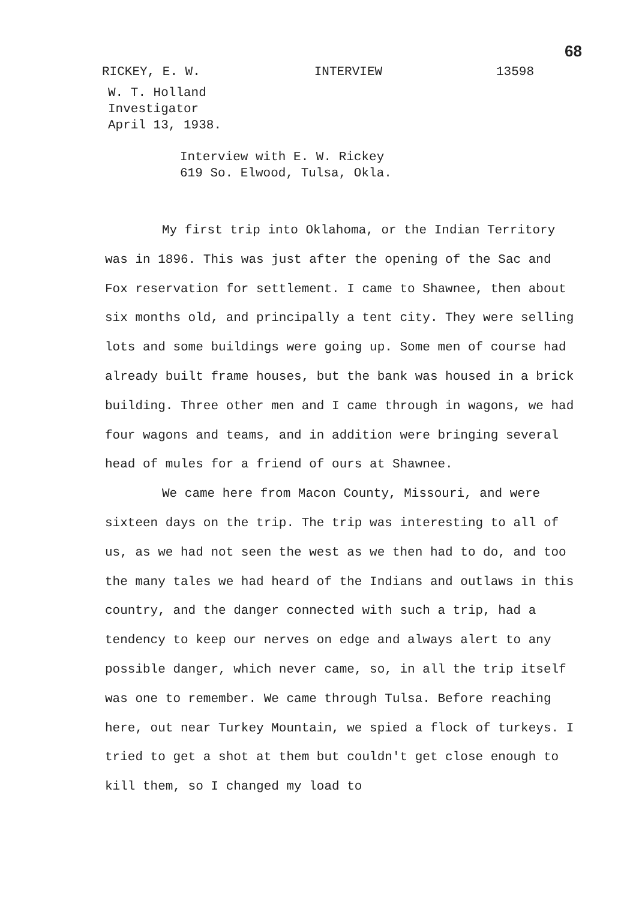68
RICKEY, E. W. INTERVIEW 13598
W. T. Holland
Investigator
April 13, 1938.
Interview with E. W. Rickey
619 So. Elwood, Tulsa, Okla.
My first trip into Oklahoma, or the Indian Territory was in 1896. This was just after the opening of the Sac and Fox reservation for settlement. I came to Shawnee, then about six months old, and principally a tent city. They were selling lots and some buildings were going up. Some men of course had already built frame houses, but the bank was housed in a brick building. Three other men and I came through in wagons, we had four wagons and teams, and in addition were bringing several head of mules for a friend of ours at Shawnee.
We came here from Macon County, Missouri, and were sixteen days on the trip. The trip was interesting to all of us, as we had not seen the west as we then had to do, and too the many tales we had heard of the Indians and outlaws in this country, and the danger connected with such a trip, had a tendency to keep our nerves on edge and always alert to any possible danger, which never came, so, in all the trip itself was one to remember. We came through Tulsa. Before reaching here, out near Turkey Mountain, we spied a flock of turkeys. I tried to get a shot at them but couldn't get close enough to kill them, so I changed my load to